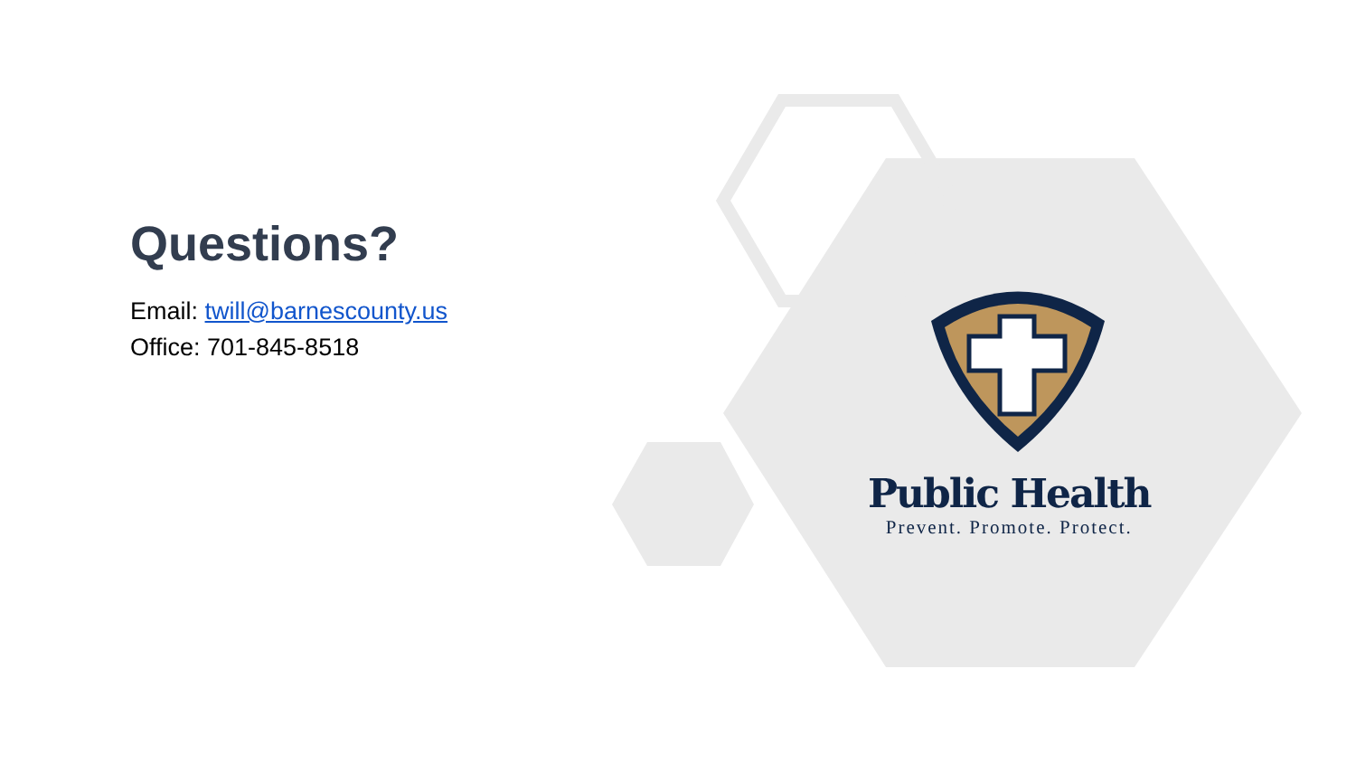Questions?
Email: twill@barnescounty.us
Office: 701-845-8518
Public Health
Prevent. Promote. Protect.